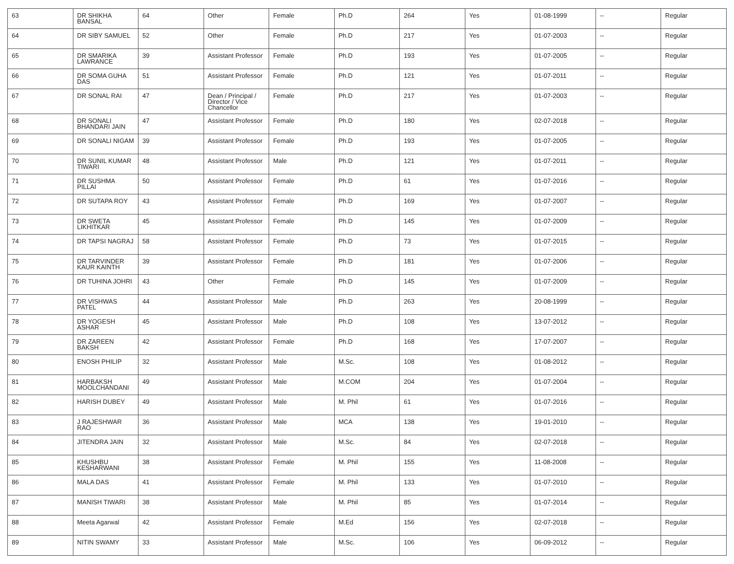| 63 | DR SHIKHA BANSAL | 64 | Other | Female | Ph.D | 264 | Yes | 01-08-1999 | -- | Regular |
| 64 | DR SIBY SAMUEL | 52 | Other | Female | Ph.D | 217 | Yes | 01-07-2003 | -- | Regular |
| 65 | DR SMARIKA LAWRANCE | 39 | Assistant Professor | Female | Ph.D | 193 | Yes | 01-07-2005 | -- | Regular |
| 66 | DR SOMA GUHA DAS | 51 | Assistant Professor | Female | Ph.D | 121 | Yes | 01-07-2011 | -- | Regular |
| 67 | DR SONAL RAI | 47 | Dean / Principal / Director / Vice Chancellor | Female | Ph.D | 217 | Yes | 01-07-2003 | -- | Regular |
| 68 | DR SONALI BHANDARI JAIN | 47 | Assistant Professor | Female | Ph.D | 180 | Yes | 02-07-2018 | -- | Regular |
| 69 | DR SONALI NIGAM | 39 | Assistant Professor | Female | Ph.D | 193 | Yes | 01-07-2005 | -- | Regular |
| 70 | DR SUNIL KUMAR TIWARI | 48 | Assistant Professor | Male | Ph.D | 121 | Yes | 01-07-2011 | -- | Regular |
| 71 | DR SUSHMA PILLAI | 50 | Assistant Professor | Female | Ph.D | 61 | Yes | 01-07-2016 | -- | Regular |
| 72 | DR SUTAPA ROY | 43 | Assistant Professor | Female | Ph.D | 169 | Yes | 01-07-2007 | -- | Regular |
| 73 | DR SWETA LIKHITKAR | 45 | Assistant Professor | Female | Ph.D | 145 | Yes | 01-07-2009 | -- | Regular |
| 74 | DR TAPSI NAGRAJ | 58 | Assistant Professor | Female | Ph.D | 73 | Yes | 01-07-2015 | -- | Regular |
| 75 | DR TARVINDER KAUR KAINTH | 39 | Assistant Professor | Female | Ph.D | 181 | Yes | 01-07-2006 | -- | Regular |
| 76 | DR TUHINA JOHRI | 43 | Other | Female | Ph.D | 145 | Yes | 01-07-2009 | -- | Regular |
| 77 | DR VISHWAS PATEL | 44 | Assistant Professor | Male | Ph.D | 263 | Yes | 20-08-1999 | -- | Regular |
| 78 | DR YOGESH ASHAR | 45 | Assistant Professor | Male | Ph.D | 108 | Yes | 13-07-2012 | -- | Regular |
| 79 | DR ZAREEN BAKSH | 42 | Assistant Professor | Female | Ph.D | 168 | Yes | 17-07-2007 | -- | Regular |
| 80 | ENOSH PHILIP | 32 | Assistant Professor | Male | M.Sc. | 108 | Yes | 01-08-2012 | -- | Regular |
| 81 | HARBAKSH MOOLCHANDANI | 49 | Assistant Professor | Male | M.COM | 204 | Yes | 01-07-2004 | -- | Regular |
| 82 | HARISH DUBEY | 49 | Assistant Professor | Male | M. Phil | 61 | Yes | 01-07-2016 | -- | Regular |
| 83 | J RAJESHWAR RAO | 36 | Assistant Professor | Male | MCA | 138 | Yes | 19-01-2010 | -- | Regular |
| 84 | JITENDRA JAIN | 32 | Assistant Professor | Male | M.Sc. | 84 | Yes | 02-07-2018 | -- | Regular |
| 85 | KHUSHBU KESHARWANI | 38 | Assistant Professor | Female | M. Phil | 155 | Yes | 11-08-2008 | -- | Regular |
| 86 | MALA DAS | 41 | Assistant Professor | Female | M. Phil | 133 | Yes | 01-07-2010 | -- | Regular |
| 87 | MANISH TIWARI | 38 | Assistant Professor | Male | M. Phil | 85 | Yes | 01-07-2014 | -- | Regular |
| 88 | Meeta Agarwal | 42 | Assistant Professor | Female | M.Ed | 156 | Yes | 02-07-2018 | -- | Regular |
| 89 | NITIN SWAMY | 33 | Assistant Professor | Male | M.Sc. | 106 | Yes | 06-09-2012 | -- | Regular |